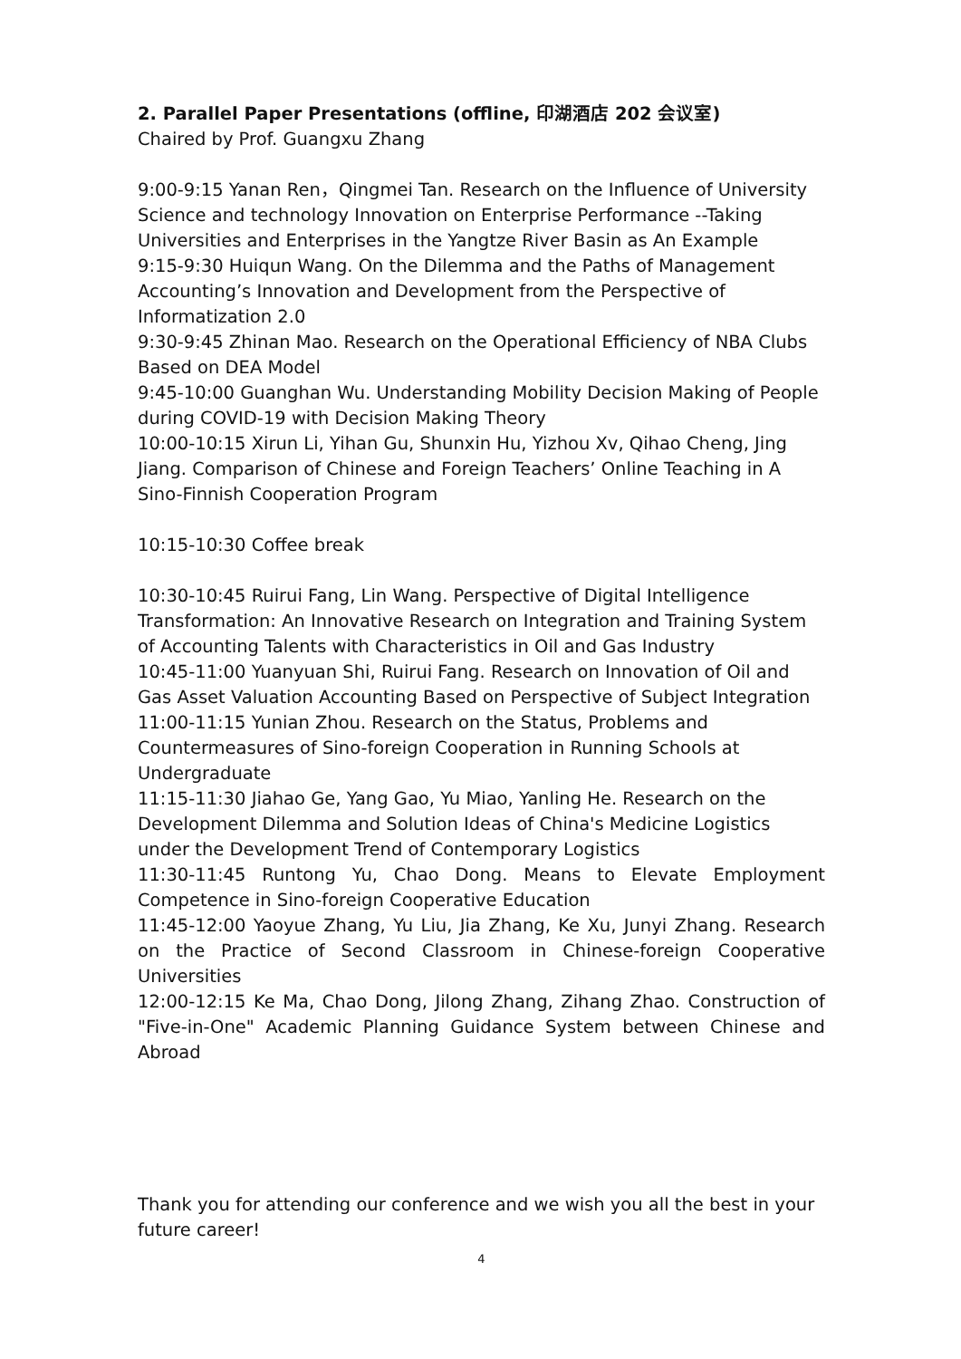2. Parallel Paper Presentations (offline, 印湖酒店 202 会议室)
Chaired by Prof. Guangxu Zhang
9:00-9:15 Yanan Ren，Qingmei Tan. Research on the Influence of University Science and technology Innovation on Enterprise Performance --Taking Universities and Enterprises in the Yangtze River Basin as An Example
9:15-9:30 Huiqun Wang. On the Dilemma and the Paths of Management Accounting’s Innovation and Development from the Perspective of Informatization 2.0
9:30-9:45 Zhinan Mao. Research on the Operational Efficiency of NBA Clubs Based on DEA Model
9:45-10:00 Guanghan Wu. Understanding Mobility Decision Making of People during COVID-19 with Decision Making Theory
10:00-10:15 Xirun Li, Yihan Gu, Shunxin Hu, Yizhou Xv, Qihao Cheng, Jing Jiang. Comparison of Chinese and Foreign Teachers’ Online Teaching in A Sino-Finnish Cooperation Program
10:15-10:30 Coffee break
10:30-10:45 Ruirui Fang, Lin Wang. Perspective of Digital Intelligence Transformation: An Innovative Research on Integration and Training System of Accounting Talents with Characteristics in Oil and Gas Industry
10:45-11:00 Yuanyuan Shi, Ruirui Fang. Research on Innovation of Oil and Gas Asset Valuation Accounting Based on Perspective of Subject Integration
11:00-11:15 Yunian Zhou. Research on the Status, Problems and Countermeasures of Sino-foreign Cooperation in Running Schools at Undergraduate
11:15-11:30 Jiahao Ge, Yang Gao, Yu Miao, Yanling He. Research on the Development Dilemma and Solution Ideas of China's Medicine Logistics under the Development Trend of Contemporary Logistics
11:30-11:45 Runtong Yu, Chao Dong. Means to Elevate Employment Competence in Sino-foreign Cooperative Education
11:45-12:00 Yaoyue Zhang, Yu Liu, Jia Zhang, Ke Xu, Junyi Zhang. Research on the Practice of Second Classroom in Chinese-foreign Cooperative Universities
12:00-12:15 Ke Ma, Chao Dong, Jilong Zhang, Zihang Zhao. Construction of "Five-in-One" Academic Planning Guidance System between Chinese and Abroad
Thank you for attending our conference and we wish you all the best in your future career!
4